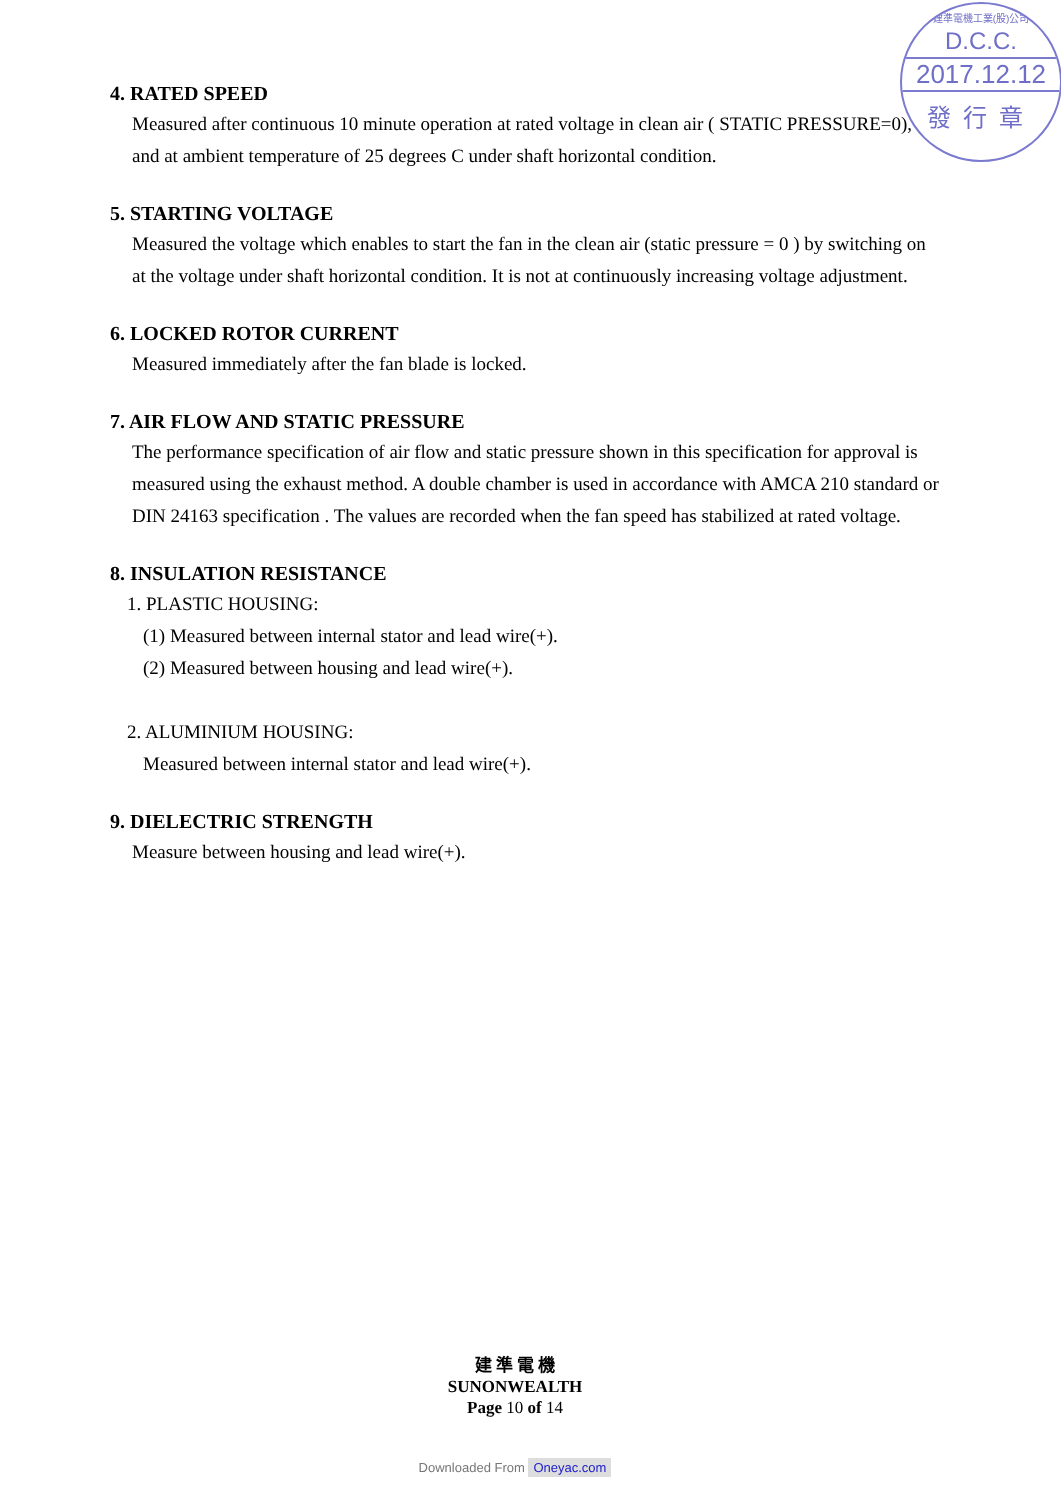建準電機工業(股)公司
D.C.C.
2017.12.12
發行章
4. RATED SPEED
Measured after continuous 10 minute operation at rated voltage in clean air ( STATIC PRESSURE=0), and at ambient temperature of 25 degrees C under shaft horizontal condition.
5. STARTING VOLTAGE
Measured the voltage which enables to start the fan in the clean air (static pressure = 0 ) by switching on at the voltage under shaft horizontal condition. It is not at continuously increasing voltage adjustment.
6. LOCKED ROTOR CURRENT
Measured immediately after the fan blade is locked.
7. AIR FLOW AND STATIC PRESSURE
The performance specification of air flow and static pressure shown in this specification for approval is measured using the exhaust method. A double chamber is used in accordance with AMCA 210 standard or DIN 24163 specification . The values are recorded when the fan speed has stabilized at rated voltage.
8. INSULATION RESISTANCE
1. PLASTIC HOUSING:
(1) Measured between internal stator and lead wire(+).
(2) Measured between housing and lead wire(+).
2. ALUMINIUM HOUSING:
Measured between internal stator and lead wire(+).
9. DIELECTRIC STRENGTH
Measure between housing and lead wire(+).
建 準 電 機
SUNONWEALTH
Page 10 of 14
Downloaded From Oneyac.com